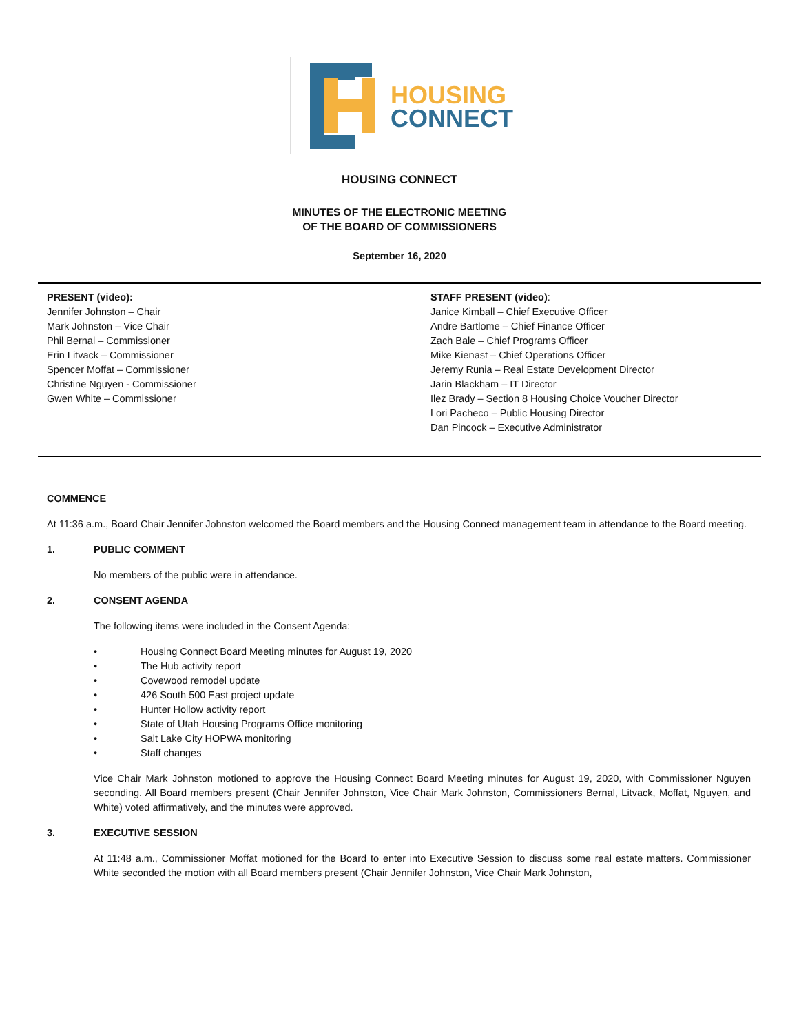HOUSING
CONNECT
HOUSING CONNECT
MINUTES OF THE ELECTRONIC MEETING
OF THE BOARD OF COMMISSIONERS
September 16, 2020
PRESENT (video):
Jennifer Johnston – Chair
Mark Johnston – Vice Chair
Phil Bernal – Commissioner
Erin Litvack – Commissioner
Spencer Moffat – Commissioner
Christine Nguyen - Commissioner
Gwen White – Commissioner
STAFF PRESENT (video):
Janice Kimball – Chief Executive Officer
Andre Bartlome – Chief Finance Officer
Zach Bale – Chief Programs Officer
Mike Kienast – Chief Operations Officer
Jeremy Runia – Real Estate Development Director
Jarin Blackham – IT Director
Ilez Brady – Section 8 Housing Choice Voucher Director
Lori Pacheco – Public Housing Director
Dan Pincock – Executive Administrator
COMMENCE
At 11:36 a.m., Board Chair Jennifer Johnston welcomed the Board members and the Housing Connect management team in attendance to the Board meeting.
1. PUBLIC COMMENT
No members of the public were in attendance.
2. CONSENT AGENDA
The following items were included in the Consent Agenda:
• Housing Connect Board Meeting minutes for August 19, 2020
• The Hub activity report
• Covewood remodel update
• 426 South 500 East project update
• Hunter Hollow activity report
• State of Utah Housing Programs Office monitoring
• Salt Lake City HOPWA monitoring
• Staff changes
Vice Chair Mark Johnston motioned to approve the Housing Connect Board Meeting minutes for August 19, 2020, with Commissioner Nguyen seconding. All Board members present (Chair Jennifer Johnston, Vice Chair Mark Johnston, Commissioners Bernal, Litvack, Moffat, Nguyen, and White) voted affirmatively, and the minutes were approved.
3. EXECUTIVE SESSION
At 11:48 a.m., Commissioner Moffat motioned for the Board to enter into Executive Session to discuss some real estate matters. Commissioner White seconded the motion with all Board members present (Chair Jennifer Johnston, Vice Chair Mark Johnston,